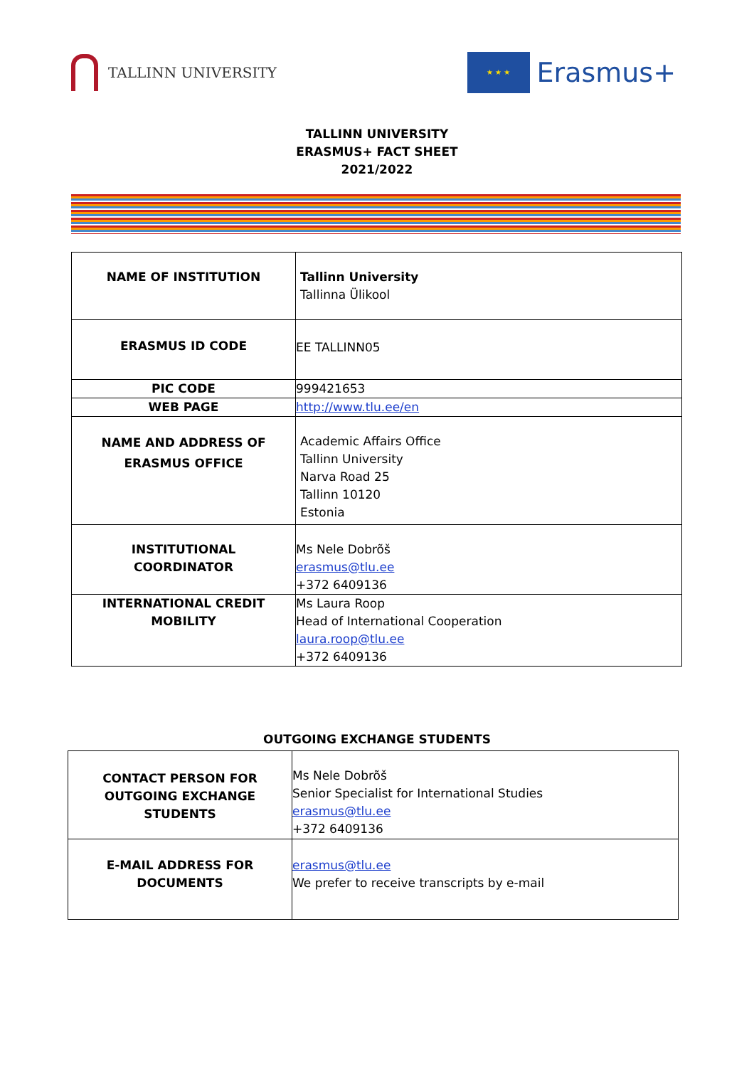TALLINN UNIVERSITY
★ ★ ★
Erasmus+
TALLINN UNIVERSITY
ERASMUS+ FACT SHEET
2021/2022
| NAME OF INSTITUTION | Tallinn University Tallinna Ülikool |
| ERASMUS ID CODE | EE TALLINN05 |
| PIC CODE | 999421653 |
| WEB PAGE | http://www.tlu.ee/en |
| NAME AND ADDRESS OF ERASMUS OFFICE | Academic Affairs Office Tallinn University Narva Road 25 Tallinn 10120 Estonia |
| INSTITUTIONAL COORDINATOR | Ms Nele Dobrõš erasmus@tlu.ee +372 6409136 |
| INTERNATIONAL CREDIT MOBILITY | Ms Laura Roop Head of International Cooperation laura.roop@tlu.ee +372 6409136 |
OUTGOING EXCHANGE STUDENTS
| CONTACT PERSON FOR OUTGOING EXCHANGE STUDENTS | Ms Nele Dobrõš Senior Specialist for International Studies erasmus@tlu.ee +372 6409136 |
| E-MAIL ADDRESS FOR DOCUMENTS | erasmus@tlu.ee We prefer to receive transcripts by e-mail |